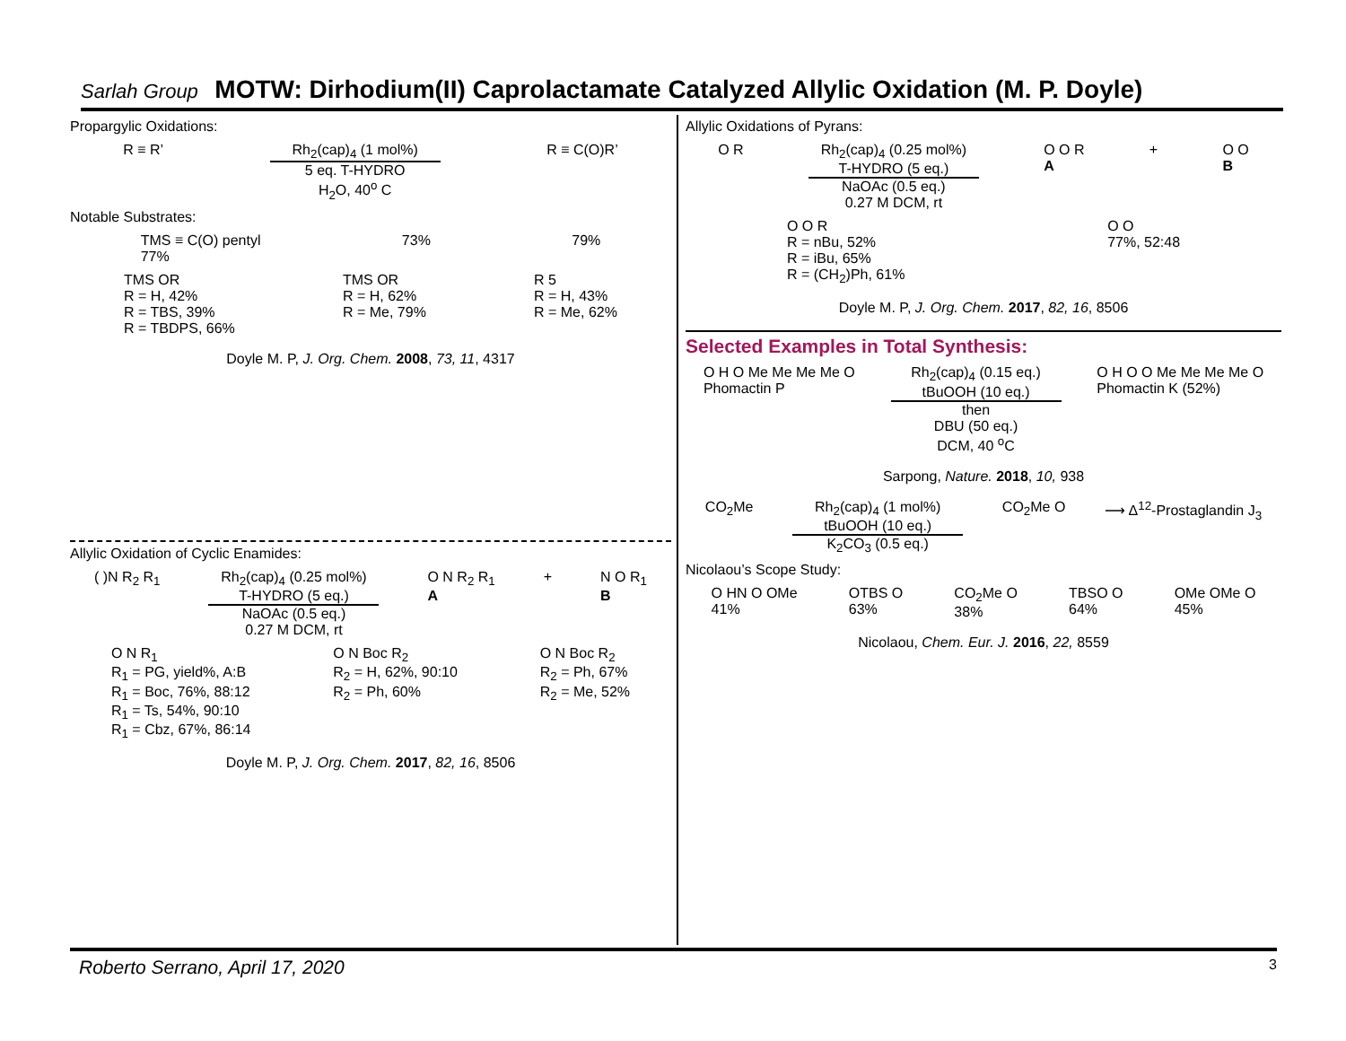Sarlah Group MOTW: Dirhodium(II) Caprolactamate Catalyzed Allylic Oxidation (M. P. Doyle)
Propargylic Oxidations:
R ≡ R’ Rh<sub>2</sub>(cap)<sub>4</sub> (1 mol%)
5 eq. T-HYDRO
H<sub>2</sub>O, 40<sup>o</sup> C
R ≡ C(O)R’
Notable Substrates:
TMS ≡ C(O) pentyl
77% 73% 79%
TMS OR
R = H, 42%
R = TBS, 39%
R = TBDPS, 66% TMS OR
R = H, 62%
R = Me, 79% R 5
R = H, 43%
R = Me, 62%
Doyle M. P, J. Org. Chem. 2008, 73, 11, 4317
Allylic Oxidation of Cyclic Enamides:
( )N R<sub>2</sub> R<sub>1</sub> Rh<sub>2</sub>(cap)<sub>4</sub> (0.25 mol%)
T-HYDRO (5 eq.)
NaOAc (0.5 eq.)
0.27 M DCM, rt
O N R<sub>2</sub> R<sub>1</sub>
A + N O R<sub>1</sub>
B
O N R<sub>1</sub>
R<sub>1</sub> = PG, yield%, A:B
R<sub>1</sub> = Boc, 76%, 88:12
R<sub>1</sub> = Ts, 54%, 90:10
R<sub>1</sub> = Cbz, 67%, 86:14 O N Boc R<sub>2</sub>
R<sub>2</sub> = H, 62%, 90:10
R<sub>2</sub> = Ph, 60% O N Boc R<sub>2</sub>
R<sub>2</sub> = Ph, 67%
R<sub>2</sub> = Me, 52%
Doyle M. P, J. Org. Chem. 2017, 82, 16, 8506
Allylic Oxidations of Pyrans:
O R Rh<sub>2</sub>(cap)<sub>4</sub> (0.25 mol%)
T-HYDRO (5 eq.)
NaOAc (0.5 eq.)
0.27 M DCM, rt
O O R
A + O O
B
O O R
R = nBu, 52%
R = iBu, 65%
R = (CH<sub>2</sub>)Ph, 61% O O
77%, 52:48
Doyle M. P, J. Org. Chem. 2017, 82, 16, 8506
Selected Examples in Total Synthesis:
O H O Me Me Me Me O
Phomactin P
Rh<sub>2</sub>(cap)<sub>4</sub> (0.15 eq.)
tBuOOH (10 eq.)
then
DBU (50 eq.)
DCM, 40 <sup>o</sup>C
O H O O Me Me Me Me O
Phomactin K (52%)
Sarpong, Nature. 2018, 10, 938
CO<sub>2</sub>Me Rh<sub>2</sub>(cap)<sub>4</sub> (1 mol%)
tBuOOH (10 eq.)
K<sub>2</sub>CO<sub>3</sub> (0.5 eq.)
CO<sub>2</sub>Me O ⟶ Δ<sup>12</sup>-Prostaglandin J<sub>3</sub>
Nicolaou’s Scope Study:
O HN O OMe
41% OTBS O
63% CO<sub>2</sub>Me O
38% TBSO O
64% OMe OMe O
45%
Nicolaou, Chem. Eur. J. 2016, 22, 8559
Roberto Serrano, April 17, 2020 3